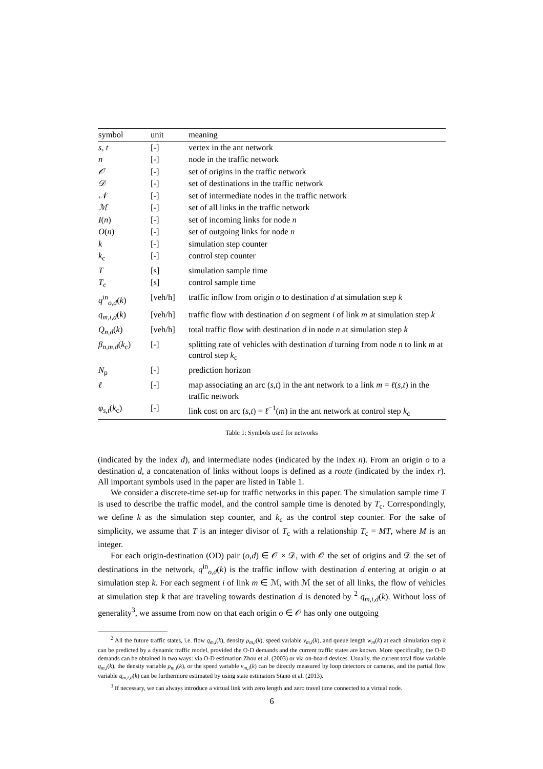| symbol | unit | meaning |
| --- | --- | --- |
| s , t | [-] | vertex in the ant network |
| n | [-] | node in the traffic network |
| 𝒪 | [-] | set of origins in the traffic network |
| 𝒟 | [-] | set of destinations in the traffic network |
| 𝒩 | [-] | set of intermediate nodes in the traffic network |
| ℳ | [-] | set of all links in the traffic network |
| I ( n ) | [-] | set of incoming links for node n |
| O ( n ) | [-] | set of outgoing links for node n |
| k | [-] | simulation step counter |
| k<sub>c</sub> | [-] | control step counter |
| T | [s] | simulation sample time |
| T<sub>c</sub> | [s] | control sample time |
| q<sup>in</sup><sub>o,d</sub>( k ) | [veh/h] | traffic inflow from origin o to destination d at simulation step k |
| q<sub>m,i,d</sub>( k ) | [veh/h] | traffic flow with destination d on segment i of link m at simulation step k |
| Q<sub>n,d</sub>( k ) | [veh/h] | total traffic flow with destination d in node n at simulation step k |
| β<sub>n,m,d</sub>( k<sub>c</sub>) | [-] | splitting rate of vehicles with destination d turning from node n to link m at control step k<sub>c</sub> |
| N<sub>p</sub> | [-] | prediction horizon |
| ℓ | [-] | map associating an arc ( s,t ) in the ant network to a link m = ℓ ( s,t ) in the traffic network |
| φ<sub>s,t</sub>( k<sub>c</sub>) | [-] | link cost on arc ( s,t ) = ℓ<sup>−1</sup>( m ) in the ant network at control step k<sub>c</sub> |
Table 1: Symbols used for networks
(indicated by the index d), and intermediate nodes (indicated by the index n). From an origin o to a destination d, a concatenation of links without loops is defined as a route (indicated by the index r). All important symbols used in the paper are listed in Table 1.
We consider a discrete-time set-up for traffic networks in this paper. The simulation sample time T is used to describe the traffic model, and the control sample time is denoted by T<sub>c</sub>. Correspondingly, we define k as the simulation step counter, and k<sub>c</sub> as the control step counter. For the sake of simplicity, we assume that T is an integer divisor of T<sub>c</sub> with a relationship T<sub>c</sub> = MT, where M is an integer.
For each origin-destination (OD) pair (o,d) ∈ 𝒪 × 𝒟, with 𝒪 the set of origins and 𝒟 the set of destinations in the network, q<sup>in</sup><sub>o,d</sub>(k) is the traffic inflow with destination d entering at origin o at simulation step k. For each segment i of link m ∈ ℳ, with ℳ the set of all links, the flow of vehicles at simulation step k that are traveling towards destination d is denoted by <sup>2</sup> q<sub>m,i,d</sub>(k). Without loss of generality<sup>3</sup>, we assume from now on that each origin o ∈ 𝒪 has only one outgoing
<sup>2</sup> All the future traffic states, i.e. flow q<sub>m,i</sub>(k), density ρ<sub>m,i</sub>(k), speed variable v<sub>m,i</sub>(k), and queue length w<sub>m</sub>(k) at each simulation step k can be predicted by a dynamic traffic model, provided the O-D demands and the current traffic states are known. More specifically, the O-D demands can be obtained in two ways: via O-D estimation Zhou et al. (2003) or via on-board devices. Usually, the current total flow variable q<sub>m,i</sub>(k), the density variable ρ<sub>m,i</sub>(k), or the speed variable v<sub>m,i</sub>(k) can be directly measured by loop detectors or cameras, and the partial flow variable q<sub>m,i,d</sub>(k) can be furthermore estimated by using state estimators Stano et al. (2013).
<sup>3</sup> If necessary, we can always introduce a virtual link with zero length and zero travel time connected to a virtual node.
6